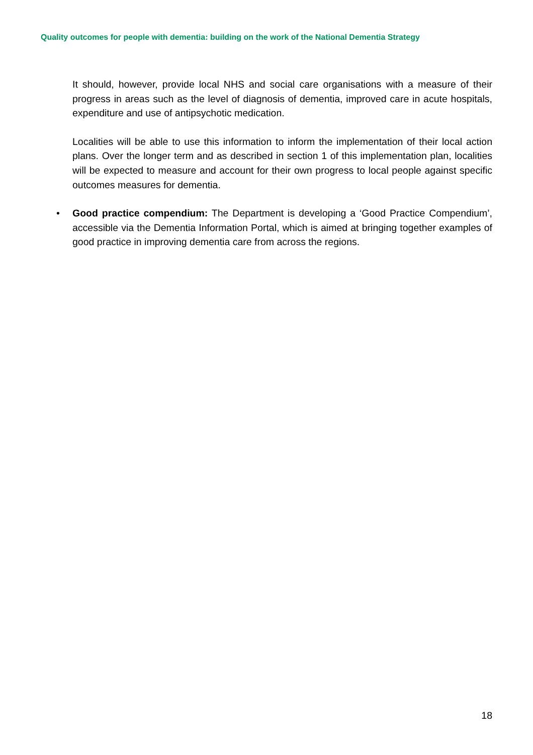Quality outcomes for people with dementia: building on the work of the National Dementia Strategy
It should, however, provide local NHS and social care organisations with a measure of their progress in areas such as the level of diagnosis of dementia, improved care in acute hospitals, expenditure and use of antipsychotic medication.
Localities will be able to use this information to inform the implementation of their local action plans. Over the longer term and as described in section 1 of this implementation plan, localities will be expected to measure and account for their own progress to local people against specific outcomes measures for dementia.
• Good practice compendium: The Department is developing a ‘Good Practice Compendium’, accessible via the Dementia Information Portal, which is aimed at bringing together examples of good practice in improving dementia care from across the regions.
18